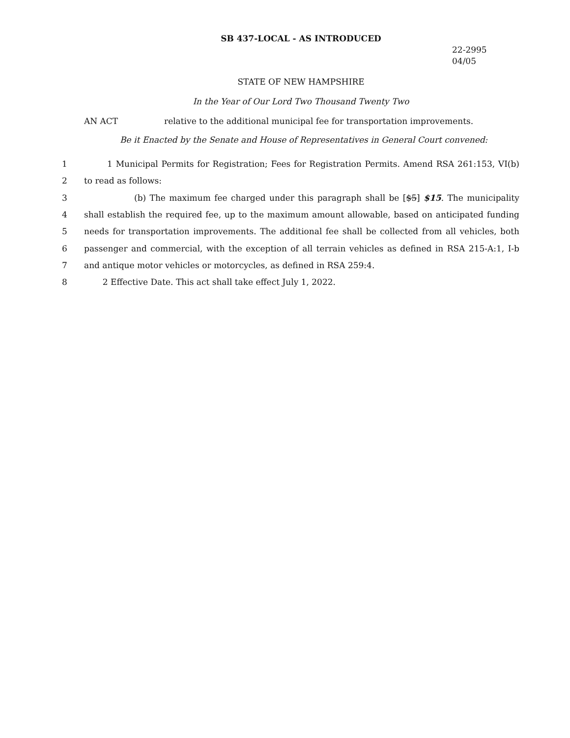SB 437-LOCAL - AS INTRODUCED
22-2995
04/05
STATE OF NEW HAMPSHIRE
In the Year of Our Lord Two Thousand Twenty Two
AN ACT relative to the additional municipal fee for transportation improvements.
Be it Enacted by the Senate and House of Representatives in General Court convened:
1 1 Municipal Permits for Registration; Fees for Registration Permits. Amend RSA 261:153, VI(b)
2 to read as follows:
3 (b) The maximum fee charged under this paragraph shall be [$5] $15. The municipality
4 shall establish the required fee, up to the maximum amount allowable, based on anticipated funding
5 needs for transportation improvements. The additional fee shall be collected from all vehicles, both
6 passenger and commercial, with the exception of all terrain vehicles as defined in RSA 215-A:1, I-b
7 and antique motor vehicles or motorcycles, as defined in RSA 259:4.
8 2 Effective Date. This act shall take effect July 1, 2022.